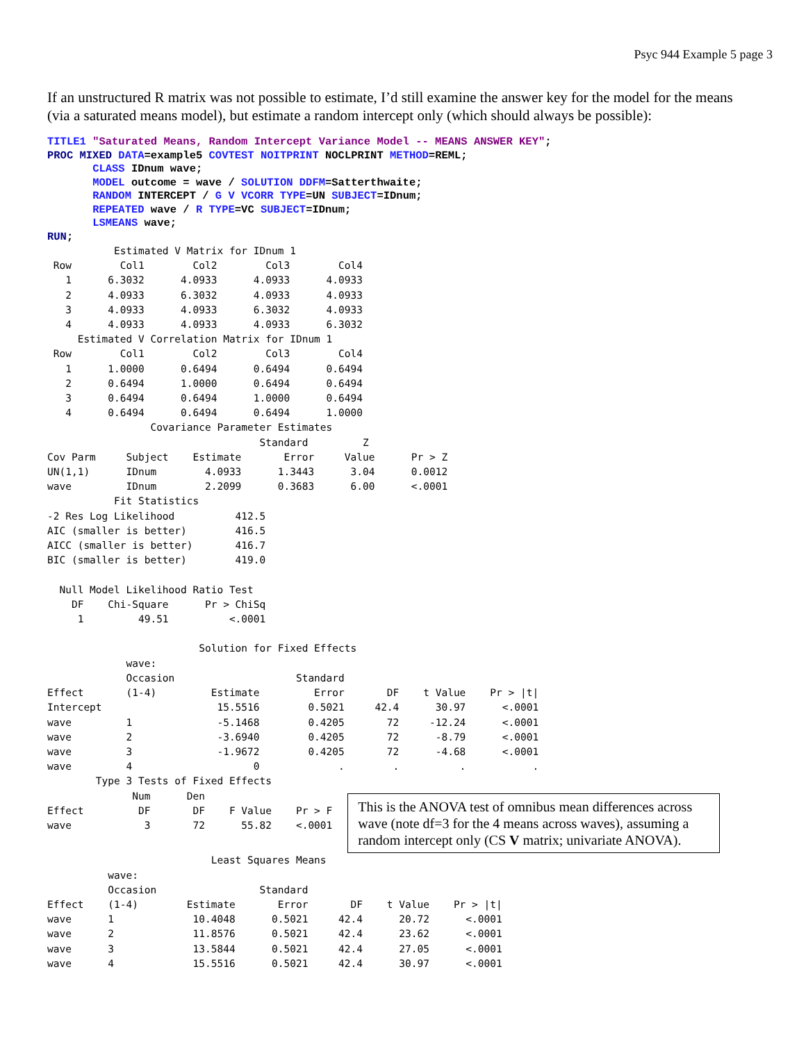Psyc 944 Example 5 page 3
If an unstructured R matrix was not possible to estimate, I’d still examine the answer key for the model for the means (via a saturated means model), but estimate a random intercept only (which should always be possible):
TITLE1 "Saturated Means, Random Intercept Variance Model -- MEANS ANSWER KEY";
PROC MIXED DATA=example5 COVTEST NOITPRINT NOCLPRINT METHOD=REML;
       CLASS IDnum wave;
       MODEL outcome = wave / SOLUTION DDFM=Satterthwaite;
       RANDOM INTERCEPT / G V VCORR TYPE=UN SUBJECT=IDnum;
       REPEATED wave / R TYPE=VC SUBJECT=IDnum;
       LSMEANS wave;
RUN;
           Estimated V Matrix for IDnum 1
 Row        Col1        Col2        Col3        Col4
   1      6.3032      4.0933      4.0933      4.0933
   2      4.0933      6.3032      4.0933      4.0933
   3      4.0933      4.0933      6.3032      4.0933
   4      4.0933      4.0933      4.0933      6.3032
     Estimated V Correlation Matrix for IDnum 1
 Row        Col1        Col2        Col3        Col4
   1      1.0000      0.6494      0.6494      0.6494
   2      0.6494      1.0000      0.6494      0.6494
   3      0.6494      0.6494      1.0000      0.6494
   4      0.6494      0.6494      0.6494      1.0000
                 Covariance Parameter Estimates
                                   Standard         Z
Cov Parm     Subject    Estimate       Error     Value      Pr > Z
UN(1,1)      IDnum        4.0933      1.3443      3.04      0.0012
wave         IDnum        2.2099      0.3683      6.00      <.0001
           Fit Statistics
-2 Res Log Likelihood          412.5
AIC (smaller is better)        416.5
AICC (smaller is better)       416.7
BIC (smaller is better)        419.0

  Null Model Likelihood Ratio Test
    DF    Chi-Square      Pr > ChiSq
     1         49.51          <.0001

                         Solution for Fixed Effects
             wave:
             Occasion                    Standard
Effect       (1-4)         Estimate         Error       DF    t Value    Pr > |t|
Intercept                   15.5516        0.5021     42.4      30.97      <.0001
wave         1              -5.1468        0.4205       72     -12.24      <.0001
wave         2              -3.6940        0.4205       72      -8.79      <.0001
wave         3              -1.9672        0.4205       72      -4.68      <.0001
wave         4                    0             .        .          .           .
        Type 3 Tests of Fixed Effects
              Num      Den
Effect         DF       DF    F Value    Pr > F
wave            3       72      55.82    <.0001
This is the ANOVA test of omnibus mean differences across wave (note df=3 for the 4 means across waves), assuming a random intercept only (CS V matrix; univariate ANOVA).
                           Least Squares Means
          wave:
          Occasion                 Standard
Effect    (1-4)        Estimate       Error       DF    t Value    Pr > |t|
wave      1             10.4048      0.5021     42.4      20.72      <.0001
wave      2             11.8576      0.5021     42.4      23.62      <.0001
wave      3             13.5844      0.5021     42.4      27.05      <.0001
wave      4             15.5516      0.5021     42.4      30.97      <.0001